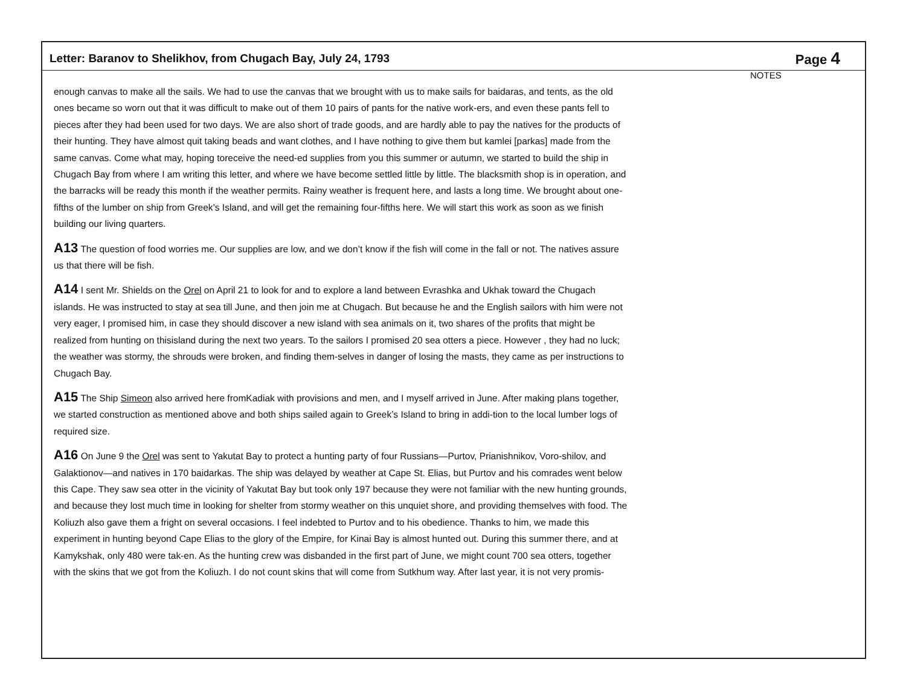Letter: Baranov to Shelikhov, from Chugach Bay, July 24, 1793 Page 4
enough canvas to make all the sails. We had to use the canvas that we brought with us to make sails for baidaras, and tents, as the old ones became so worn out that it was difficult to make out of them 10 pairs of pants for the native work-ers, and even these pants fell to pieces after they had been used for two days. We are also short of trade goods, and are hardly able to pay the natives for the products of their hunting. They have almost quit taking beads and want clothes, and I have nothing to give them but kamlei [parkas] made from the same canvas. Come what may, hoping toreceive the need-ed supplies from you this summer or autumn, we started to build the ship in Chugach Bay from where I am writing this letter, and where we have become settled little by little. The blacksmith shop is in operation, and the barracks will be ready this month if the weather permits. Rainy weather is frequent here, and lasts a long time. We brought about one-fifths of the lumber on ship from Greek’s Island, and will get the remaining four-fifths here. We will start this work as soon as we finish building our living quarters.
A13 The question of food worries me. Our supplies are low, and we don’t know if the fish will come in the fall or not. The natives assure us that there will be fish.
A14 I sent Mr. Shields on the Orel on April 21 to look for and to explore a land between Evrashka and Ukhak toward the Chugach islands. He was instructed to stay at sea till June, and then join me at Chugach. But because he and the English sailors with him were not very eager, I promised him, in case they should discover a new island with sea animals on it, two shares of the profits that might be realized from hunting on thisisland during the next two years. To the sailors I promised 20 sea otters a piece. However , they had no luck; the weather was stormy, the shrouds were broken, and finding them-selves in danger of losing the masts, they came as per instructions to Chugach Bay.
A15 The Ship Simeon also arrived here fromKadiak with provisions and men, and I myself arrived in June. After making plans together, we started construction as mentioned above and both ships sailed again to Greek’s Island to bring in addi-tion to the local lumber logs of required size.
A16 On June 9 the Orel was sent to Yakutat Bay to protect a hunting party of four Russians—Purtov, Prianishnikov, Voro-shilov, and Galaktionov—and natives in 170 baidarkas. The ship was delayed by weather at Cape St. Elias, but Purtov and his comrades went below this Cape. They saw sea otter in the vicinity of Yakutat Bay but took only 197 because they were not familiar with the new hunting grounds, and because they lost much time in looking for shelter from stormy weather on this unquiet shore, and providing themselves with food. The Koliuzh also gave them a fright on several occasions. I feel indebted to Purtov and to his obedience. Thanks to him, we made this experiment in hunting beyond Cape Elias to the glory of the Empire, for Kinai Bay is almost hunted out. During this summer there, and at Kamykshak, only 480 were tak-en. As the hunting crew was disbanded in the first part of June, we might count 700 sea otters, together with the skins that we got from the Koliuzh. I do not count skins that will come from Sutkhum way. After last year, it is not very promis-
NOTES